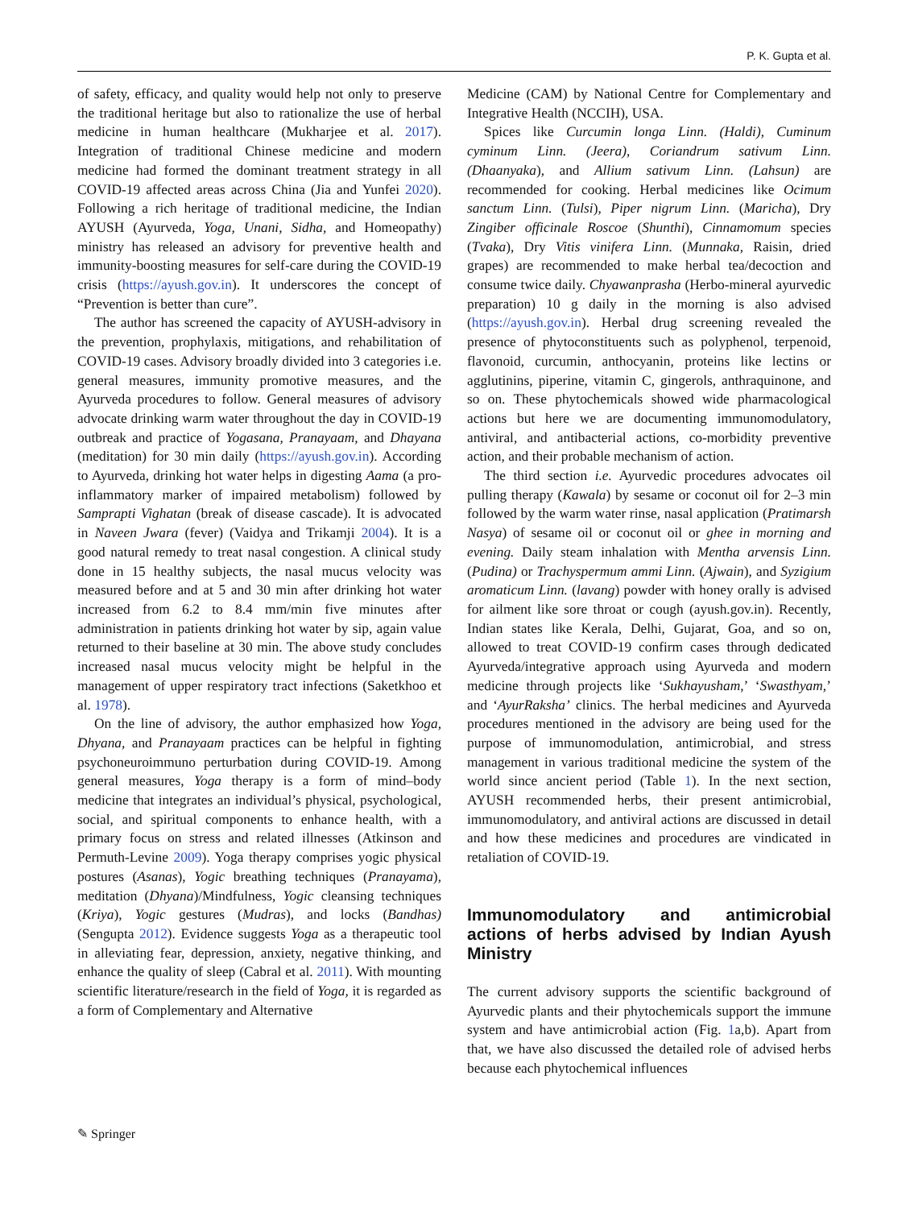P. K. Gupta et al.
of safety, efficacy, and quality would help not only to preserve the traditional heritage but also to rationalize the use of herbal medicine in human healthcare (Mukharjee et al. 2017). Integration of traditional Chinese medicine and modern medicine had formed the dominant treatment strategy in all COVID-19 affected areas across China (Jia and Yunfei 2020). Following a rich heritage of traditional medicine, the Indian AYUSH (Ayurveda, Yoga, Unani, Sidha, and Homeopathy) ministry has released an advisory for preventive health and immunity-boosting measures for self-care during the COVID-19 crisis (https://ayush.gov.in). It underscores the concept of “Prevention is better than cure”.
The author has screened the capacity of AYUSH-advisory in the prevention, prophylaxis, mitigations, and rehabilitation of COVID-19 cases. Advisory broadly divided into 3 categories i.e. general measures, immunity promotive measures, and the Ayurveda procedures to follow. General measures of advisory advocate drinking warm water throughout the day in COVID-19 outbreak and practice of Yogasana, Pranayaam, and Dhayana (meditation) for 30 min daily (https://ayush.gov.in). According to Ayurveda, drinking hot water helps in digesting Aama (a pro-inflammatory marker of impaired metabolism) followed by Samprapti Vighatan (break of disease cascade). It is advocated in Naveen Jwara (fever) (Vaidya and Trikamji 2004). It is a good natural remedy to treat nasal congestion. A clinical study done in 15 healthy subjects, the nasal mucus velocity was measured before and at 5 and 30 min after drinking hot water increased from 6.2 to 8.4 mm/min five minutes after administration in patients drinking hot water by sip, again value returned to their baseline at 30 min. The above study concludes increased nasal mucus velocity might be helpful in the management of upper respiratory tract infections (Saketkhoo et al. 1978).
On the line of advisory, the author emphasized how Yoga, Dhyana, and Pranayaam practices can be helpful in fighting psychoneuroimmuno perturbation during COVID-19. Among general measures, Yoga therapy is a form of mind–body medicine that integrates an individual’s physical, psychological, social, and spiritual components to enhance health, with a primary focus on stress and related illnesses (Atkinson and Permuth-Levine 2009). Yoga therapy comprises yogic physical postures (Asanas), Yogic breathing techniques (Pranayama), meditation (Dhyana)/Mindfulness, Yogic cleansing techniques (Kriya), Yogic gestures (Mudras), and locks (Bandhas) (Sengupta 2012). Evidence suggests Yoga as a therapeutic tool in alleviating fear, depression, anxiety, negative thinking, and enhance the quality of sleep (Cabral et al. 2011). With mounting scientific literature/research in the field of Yoga, it is regarded as a form of Complementary and Alternative
Medicine (CAM) by National Centre for Complementary and Integrative Health (NCCIH), USA.
Spices like Curcumin longa Linn. (Haldi), Cuminum cyminum Linn. (Jeera), Coriandrum sativum Linn. (Dhaanyaka), and Allium sativum Linn. (Lahsun) are recommended for cooking. Herbal medicines like Ocimum sanctum Linn. (Tulsi), Piper nigrum Linn. (Maricha), Dry Zingiber officinale Roscoe (Shunthi), Cinnamomum species (Tvaka), Dry Vitis vinifera Linn. (Munnaka, Raisin, dried grapes) are recommended to make herbal tea/decoction and consume twice daily. Chyawanprasha (Herbo-mineral ayurvedic preparation) 10 g daily in the morning is also advised (https://ayush.gov.in). Herbal drug screening revealed the presence of phytoconstituents such as polyphenol, terpenoid, flavonoid, curcumin, anthocyanin, proteins like lectins or agglutinins, piperine, vitamin C, gingerols, anthraquinone, and so on. These phytochemicals showed wide pharmacological actions but here we are documenting immunomodulatory, antiviral, and antibacterial actions, co-morbidity preventive action, and their probable mechanism of action.
The third section i.e. Ayurvedic procedures advocates oil pulling therapy (Kawala) by sesame or coconut oil for 2–3 min followed by the warm water rinse, nasal application (Pratimarsh Nasya) of sesame oil or coconut oil or ghee in morning and evening. Daily steam inhalation with Mentha arvensis Linn. (Pudina) or Trachyspermum ammi Linn. (Ajwain), and Syzigium aromaticum Linn. (lavang) powder with honey orally is advised for ailment like sore throat or cough (ayush.gov.in). Recently, Indian states like Kerala, Delhi, Gujarat, Goa, and so on, allowed to treat COVID-19 confirm cases through dedicated Ayurveda/integrative approach using Ayurveda and modern medicine through projects like ‘Sukhayusham,’ ‘Swasthyam,’ and ‘AyurRaksha’ clinics. The herbal medicines and Ayurveda procedures mentioned in the advisory are being used for the purpose of immunomodulation, antimicrobial, and stress management in various traditional medicine the system of the world since ancient period (Table 1). In the next section, AYUSH recommended herbs, their present antimicrobial, immunomodulatory, and antiviral actions are discussed in detail and how these medicines and procedures are vindicated in retaliation of COVID-19.
Immunomodulatory and antimicrobial actions of herbs advised by Indian Ayush Ministry
The current advisory supports the scientific background of Ayurvedic plants and their phytochemicals support the immune system and have antimicrobial action (Fig. 1a,b). Apart from that, we have also discussed the detailed role of advised herbs because each phytochemical influences
✎ Springer